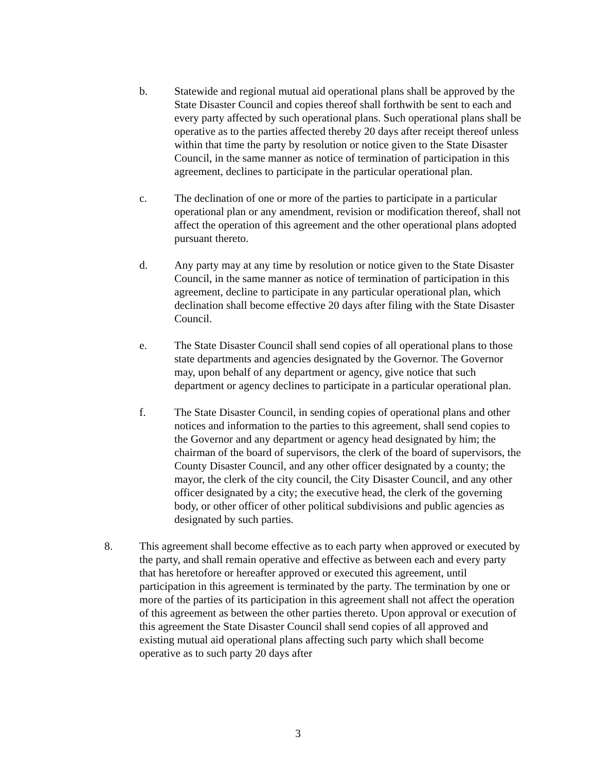b. Statewide and regional mutual aid operational plans shall be approved by the State Disaster Council and copies thereof shall forthwith be sent to each and every party affected by such operational plans. Such operational plans shall be operative as to the parties affected thereby 20 days after receipt thereof unless within that time the party by resolution or notice given to the State Disaster Council, in the same manner as notice of termination of participation in this agreement, declines to participate in the particular operational plan.
c. The declination of one or more of the parties to participate in a particular operational plan or any amendment, revision or modification thereof, shall not affect the operation of this agreement and the other operational plans adopted pursuant thereto.
d. Any party may at any time by resolution or notice given to the State Disaster Council, in the same manner as notice of termination of participation in this agreement, decline to participate in any particular operational plan, which declination shall become effective 20 days after filing with the State Disaster Council.
e. The State Disaster Council shall send copies of all operational plans to those state departments and agencies designated by the Governor. The Governor may, upon behalf of any department or agency, give notice that such department or agency declines to participate in a particular operational plan.
f. The State Disaster Council, in sending copies of operational plans and other notices and information to the parties to this agreement, shall send copies to the Governor and any department or agency head designated by him; the chairman of the board of supervisors, the clerk of the board of supervisors, the County Disaster Council, and any other officer designated by a county; the mayor, the clerk of the city council, the City Disaster Council, and any other officer designated by a city; the executive head, the clerk of the governing body, or other officer of other political subdivisions and public agencies as designated by such parties.
8. This agreement shall become effective as to each party when approved or executed by the party, and shall remain operative and effective as between each and every party that has heretofore or hereafter approved or executed this agreement, until participation in this agreement is terminated by the party. The termination by one or more of the parties of its participation in this agreement shall not affect the operation of this agreement as between the other parties thereto. Upon approval or execution of this agreement the State Disaster Council shall send copies of all approved and existing mutual aid operational plans affecting such party which shall become operative as to such party 20 days after
3